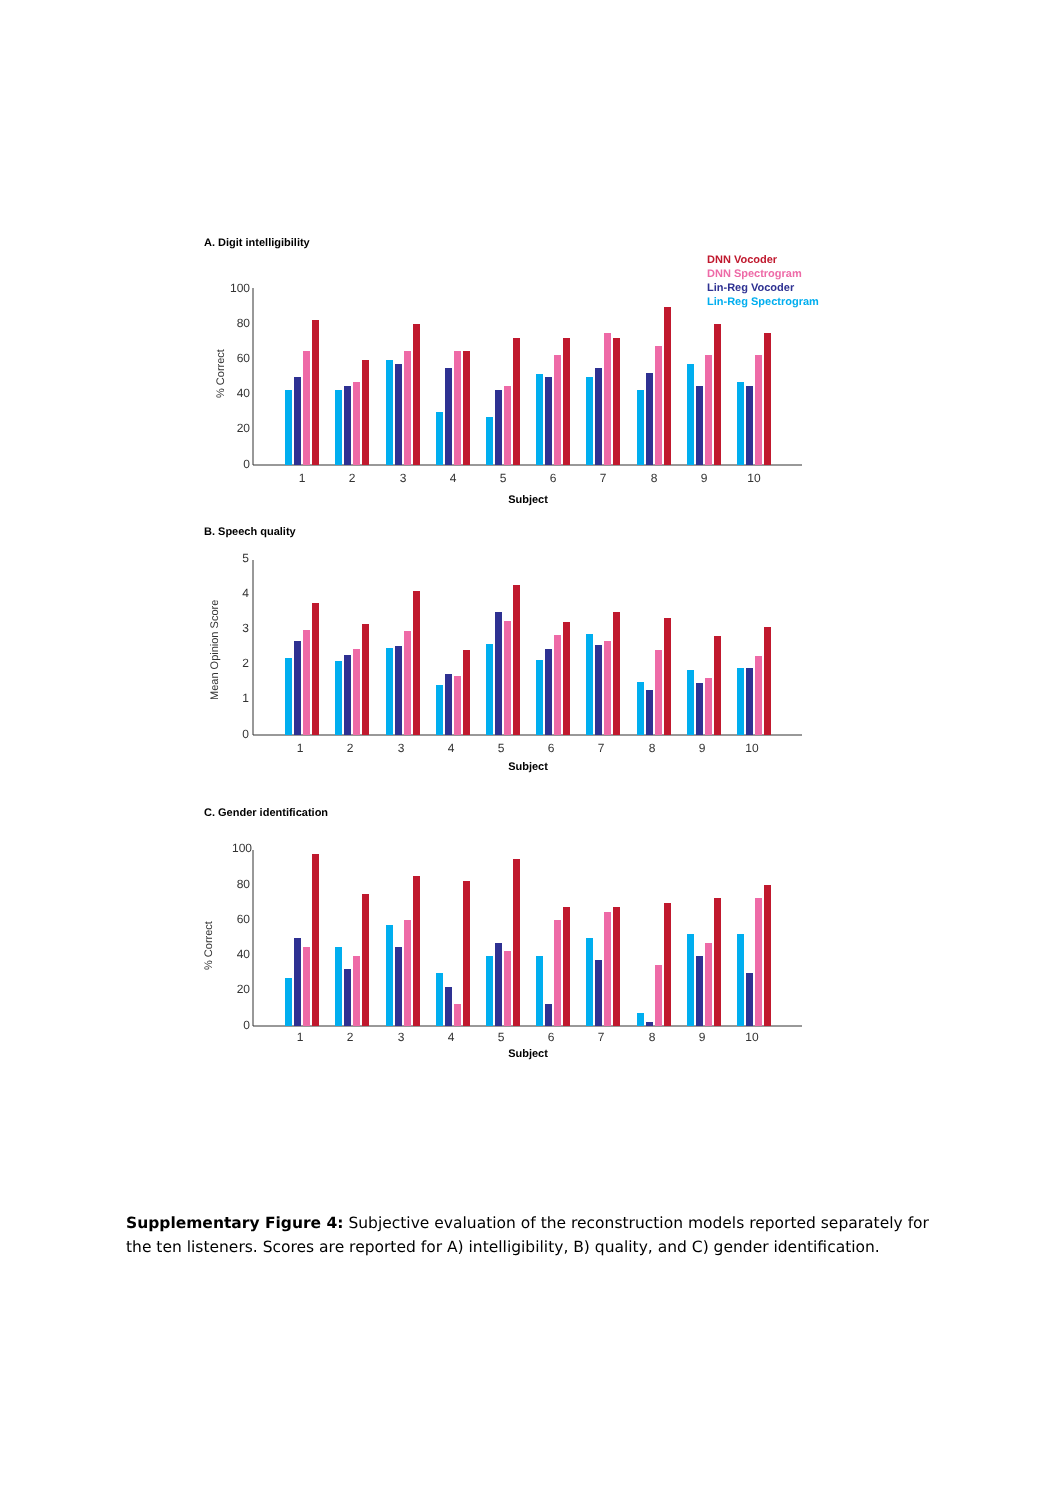A. Digit intelligibility
DNN Vocoder
DNN Spectrogram
Lin-Reg Vocoder
Lin-Reg Spectrogram
% Correct
100
80
60
40
20
0
1
2
3
4
5
6
7
8
9
10
Subject
B. Speech quality
Mean Opinion Score
5
4
3
2
1
0
1
2
3
4
5
6
7
8
9
10
Subject
C. Gender identification
% Correct
100
80
60
40
20
0
1
2
3
4
5
6
7
8
9
10
Subject
Supplementary Figure 4: Subjective evaluation of the reconstruction models reported separately for the ten listeners. Scores are reported for A) intelligibility, B) quality, and C) gender identification.